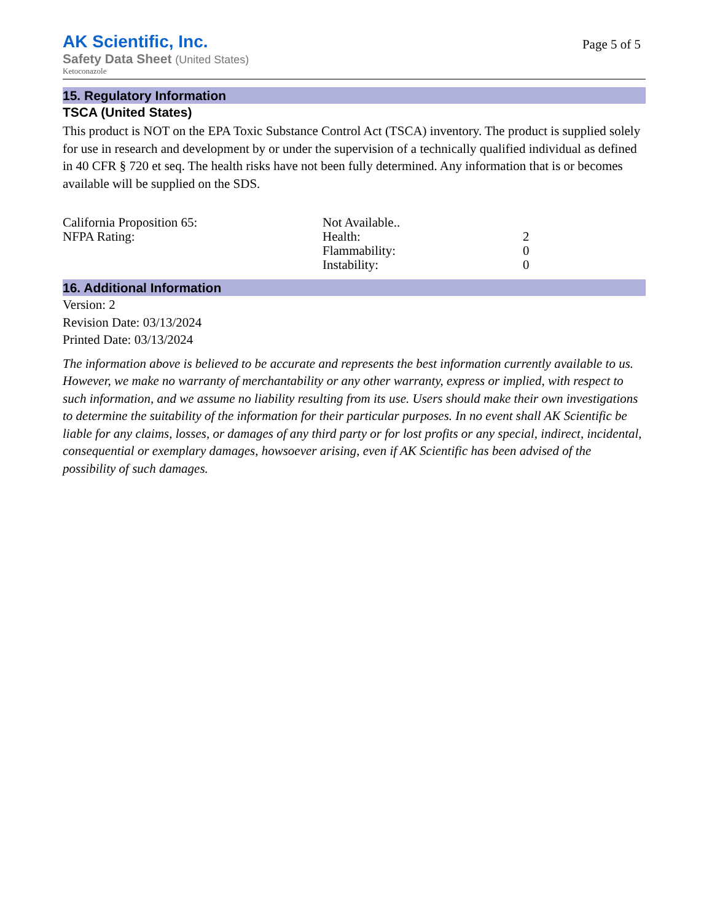AK Scientific, Inc.
Safety Data Sheet (United States)
Ketoconazole
Page 5 of 5
15. Regulatory Information
TSCA (United States)
This product is NOT on the EPA Toxic Substance Control Act (TSCA) inventory. The product is supplied solely for use in research and development by or under the supervision of a technically qualified individual as defined in 40 CFR § 720 et seq. The health risks have not been fully determined. Any information that is or becomes available will be supplied on the SDS.
| California Proposition 65: | Not Available.. | |
| NFPA Rating: | Health: | 2 |
| | Flammability: | 0 |
| | Instability: | 0 |
16. Additional Information
Version: 2
Revision Date: 03/13/2024
Printed Date: 03/13/2024
The information above is believed to be accurate and represents the best information currently available to us. However, we make no warranty of merchantability or any other warranty, express or implied, with respect to such information, and we assume no liability resulting from its use. Users should make their own investigations to determine the suitability of the information for their particular purposes. In no event shall AK Scientific be liable for any claims, losses, or damages of any third party or for lost profits or any special, indirect, incidental, consequential or exemplary damages, howsoever arising, even if AK Scientific has been advised of the possibility of such damages.